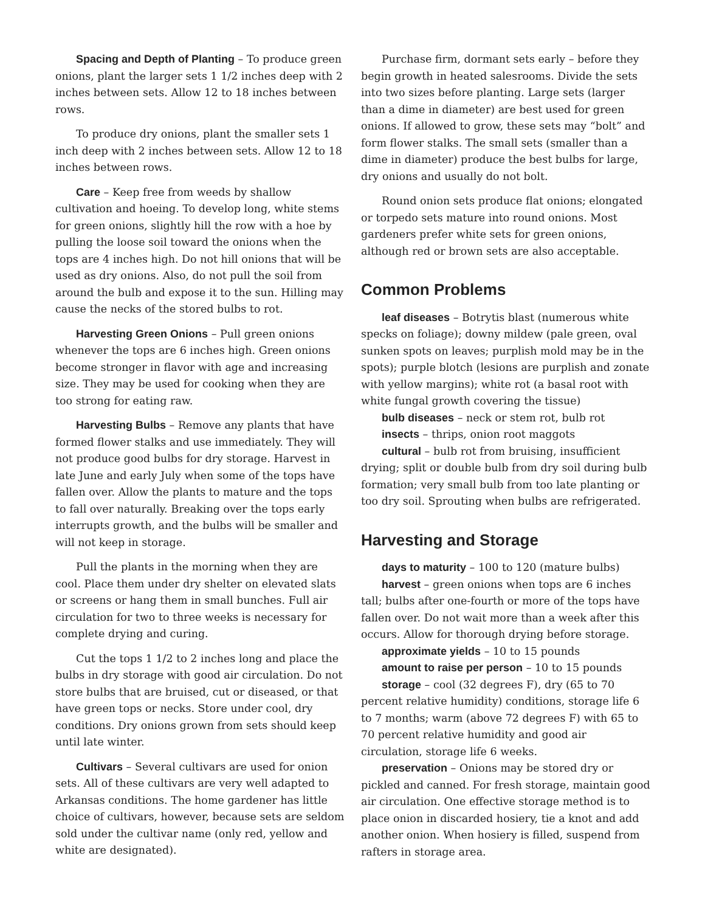Spacing and Depth of Planting – To produce green onions, plant the larger sets 1 1/2 inches deep with 2 inches between sets. Allow 12 to 18 inches between rows.
To produce dry onions, plant the smaller sets 1 inch deep with 2 inches between sets. Allow 12 to 18 inches between rows.
Care – Keep free from weeds by shallow cultivation and hoeing. To develop long, white stems for green onions, slightly hill the row with a hoe by pulling the loose soil toward the onions when the tops are 4 inches high. Do not hill onions that will be used as dry onions. Also, do not pull the soil from around the bulb and expose it to the sun. Hilling may cause the necks of the stored bulbs to rot.
Harvesting Green Onions – Pull green onions whenever the tops are 6 inches high. Green onions become stronger in flavor with age and increasing size. They may be used for cooking when they are too strong for eating raw.
Harvesting Bulbs – Remove any plants that have formed flower stalks and use immediately. They will not produce good bulbs for dry storage. Harvest in late June and early July when some of the tops have fallen over. Allow the plants to mature and the tops to fall over naturally. Breaking over the tops early interrupts growth, and the bulbs will be smaller and will not keep in storage.
Pull the plants in the morning when they are cool. Place them under dry shelter on elevated slats or screens or hang them in small bunches. Full air circulation for two to three weeks is necessary for complete drying and curing.
Cut the tops 1 1/2 to 2 inches long and place the bulbs in dry storage with good air circulation. Do not store bulbs that are bruised, cut or diseased, or that have green tops or necks. Store under cool, dry conditions. Dry onions grown from sets should keep until late winter.
Cultivars – Several cultivars are used for onion sets. All of these cultivars are very well adapted to Arkansas conditions. The home gardener has little choice of cultivars, however, because sets are seldom sold under the cultivar name (only red, yellow and white are designated).
Purchase firm, dormant sets early – before they begin growth in heated salesrooms. Divide the sets into two sizes before planting. Large sets (larger than a dime in diameter) are best used for green onions. If allowed to grow, these sets may “bolt” and form flower stalks. The small sets (smaller than a dime in diameter) produce the best bulbs for large, dry onions and usually do not bolt.
Round onion sets produce flat onions; elongated or torpedo sets mature into round onions. Most gardeners prefer white sets for green onions, although red or brown sets are also acceptable.
Common Problems
leaf diseases – Botrytis blast (numerous white specks on foliage); downy mildew (pale green, oval sunken spots on leaves; purplish mold may be in the spots); purple blotch (lesions are purplish and zonate with yellow margins); white rot (a basal root with white fungal growth covering the tissue)
bulb diseases – neck or stem rot, bulb rot
insects – thrips, onion root maggots
cultural – bulb rot from bruising, insufficient drying; split or double bulb from dry soil during bulb formation; very small bulb from too late planting or too dry soil. Sprouting when bulbs are refrigerated.
Harvesting and Storage
days to maturity – 100 to 120 (mature bulbs)
harvest – green onions when tops are 6 inches tall; bulbs after one-fourth or more of the tops have fallen over. Do not wait more than a week after this occurs. Allow for thorough drying before storage.
approximate yields – 10 to 15 pounds
amount to raise per person – 10 to 15 pounds
storage – cool (32 degrees F), dry (65 to 70 percent relative humidity) conditions, storage life 6 to 7 months; warm (above 72 degrees F) with 65 to 70 percent relative humidity and good air circulation, storage life 6 weeks.
preservation – Onions may be stored dry or pickled and canned. For fresh storage, maintain good air circulation. One effective storage method is to place onion in discarded hosiery, tie a knot and add another onion. When hosiery is filled, suspend from rafters in storage area.